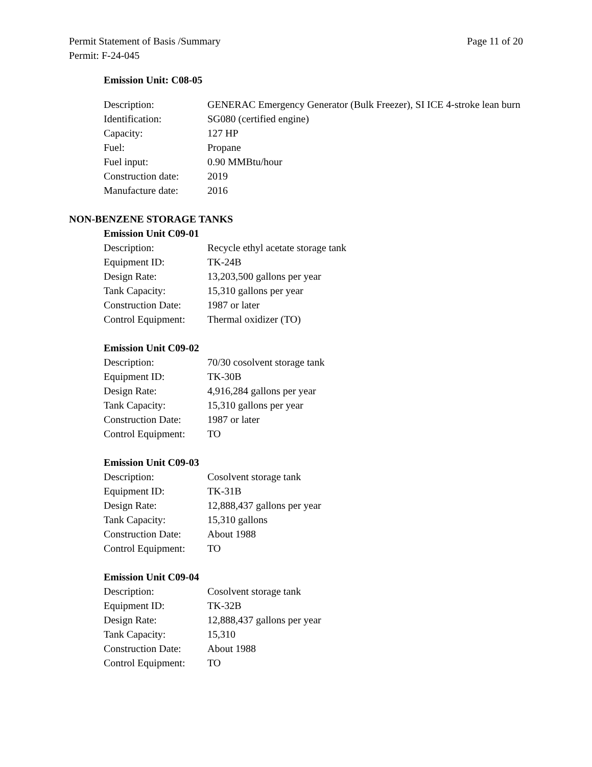Permit Statement of Basis /Summary Page 11 of 20
Permit: F-24-045
Emission Unit: C08-05
Description: GENERAC Emergency Generator (Bulk Freezer), SI ICE 4-stroke lean burn
Identification: SG080 (certified engine)
Capacity: 127 HP
Fuel: Propane
Fuel input: 0.90 MMBtu/hour
Construction date: 2019
Manufacture date: 2016
NON-BENZENE STORAGE TANKS
Emission Unit C09-01
Description: Recycle ethyl acetate storage tank
Equipment ID: TK-24B
Design Rate: 13,203,500 gallons per year
Tank Capacity: 15,310 gallons per year
Construction Date: 1987 or later
Control Equipment: Thermal oxidizer (TO)
Emission Unit C09-02
Description: 70/30 cosolvent storage tank
Equipment ID: TK-30B
Design Rate: 4,916,284 gallons per year
Tank Capacity: 15,310 gallons per year
Construction Date: 1987 or later
Control Equipment: TO
Emission Unit C09-03
Description: Cosolvent storage tank
Equipment ID: TK-31B
Design Rate: 12,888,437 gallons per year
Tank Capacity: 15,310 gallons
Construction Date: About 1988
Control Equipment: TO
Emission Unit C09-04
Description: Cosolvent storage tank
Equipment ID: TK-32B
Design Rate: 12,888,437 gallons per year
Tank Capacity: 15,310
Construction Date: About 1988
Control Equipment: TO